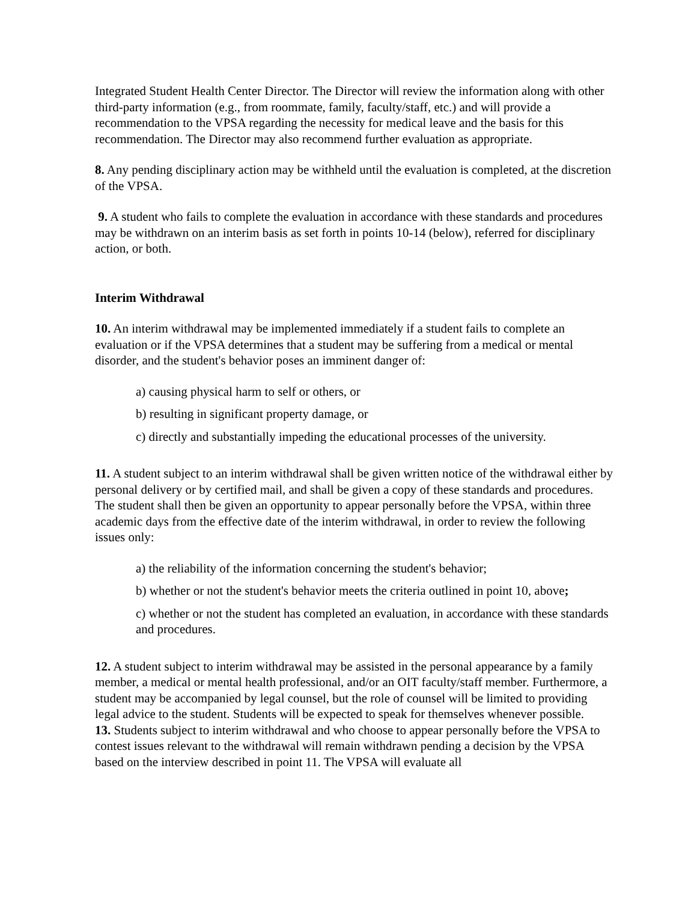Integrated Student Health Center Director. The Director will review the information along with other third-party information (e.g., from roommate, family, faculty/staff, etc.) and will provide a recommendation to the VPSA regarding the necessity for medical leave and the basis for this recommendation. The Director may also recommend further evaluation as appropriate.
8. Any pending disciplinary action may be withheld until the evaluation is completed, at the discretion of the VPSA.
9. A student who fails to complete the evaluation in accordance with these standards and procedures may be withdrawn on an interim basis as set forth in points 10-14 (below), referred for disciplinary action, or both.
Interim Withdrawal
10. An interim withdrawal may be implemented immediately if a student fails to complete an evaluation or if the VPSA determines that a student may be suffering from a medical or mental disorder, and the student's behavior poses an imminent danger of:
a) causing physical harm to self or others, or
b) resulting in significant property damage, or
c) directly and substantially impeding the educational processes of the university.
11. A student subject to an interim withdrawal shall be given written notice of the withdrawal either by personal delivery or by certified mail, and shall be given a copy of these standards and procedures. The student shall then be given an opportunity to appear personally before the VPSA, within three academic days from the effective date of the interim withdrawal, in order to review the following issues only:
a) the reliability of the information concerning the student's behavior;
b) whether or not the student's behavior meets the criteria outlined in point 10, above;
c) whether or not the student has completed an evaluation, in accordance with these standards and procedures.
12. A student subject to interim withdrawal may be assisted in the personal appearance by a family member, a medical or mental health professional, and/or an OIT faculty/staff member. Furthermore, a student may be accompanied by legal counsel, but the role of counsel will be limited to providing legal advice to the student. Students will be expected to speak for themselves whenever possible.
13. Students subject to interim withdrawal and who choose to appear personally before the VPSA to contest issues relevant to the withdrawal will remain withdrawn pending a decision by the VPSA based on the interview described in point 11. The VPSA will evaluate all